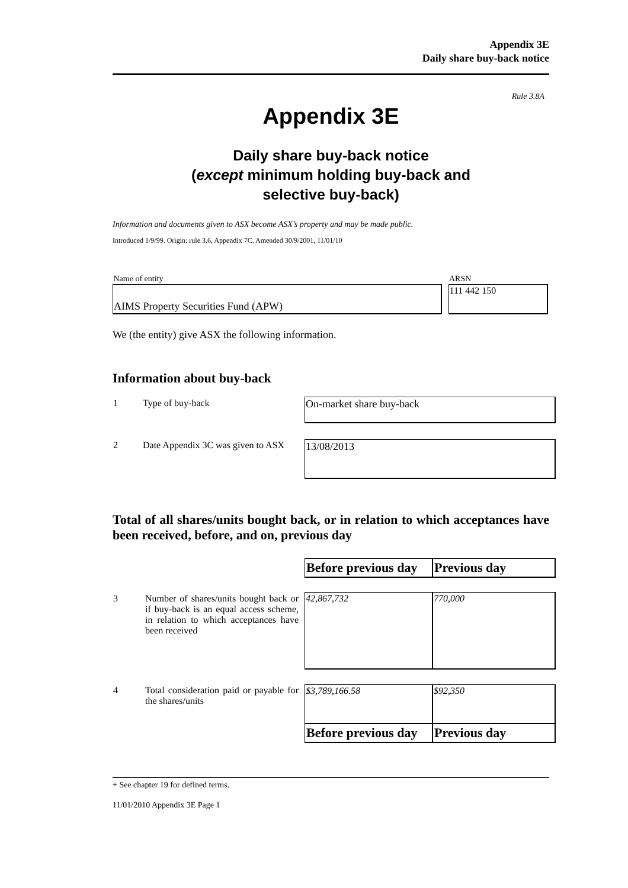Appendix 3E
Daily share buy-back notice
Rule 3.8A
Appendix 3E
Daily share buy-back notice
(except minimum holding buy-back and
selective buy-back)
Information and documents given to ASX become ASX’s property and may be made public.
Introduced 1/9/99. Origin: rule 3.6, Appendix 7C. Amended 30/9/2001, 11/01/10
| Name of entity | | ARSN |
| AIMS Property Securities Fund (APW) | | 111 442 150 |
We (the entity) give ASX the following information.
Information about buy-back
| 1 | Type of buy-back | On-market share buy-back |
| 2 | Date Appendix 3C was given to ASX | 13/08/2013 |
Total of all shares/units bought back, or in relation to which acceptances have been received, before, and on, previous day
| | | Before previous day | Previous day |
| 3 | Number of shares/units bought back or if buy-back is an equal access scheme, in relation to which acceptances have been received | 42,867,732 | 770,000 |
| 4 | Total consideration paid or payable for the shares/units | $3,789,166.58 | $92,350 |
| | | Before previous day | Previous day |
+ See chapter 19 for defined terms.
11/01/2010 Appendix 3E Page 1